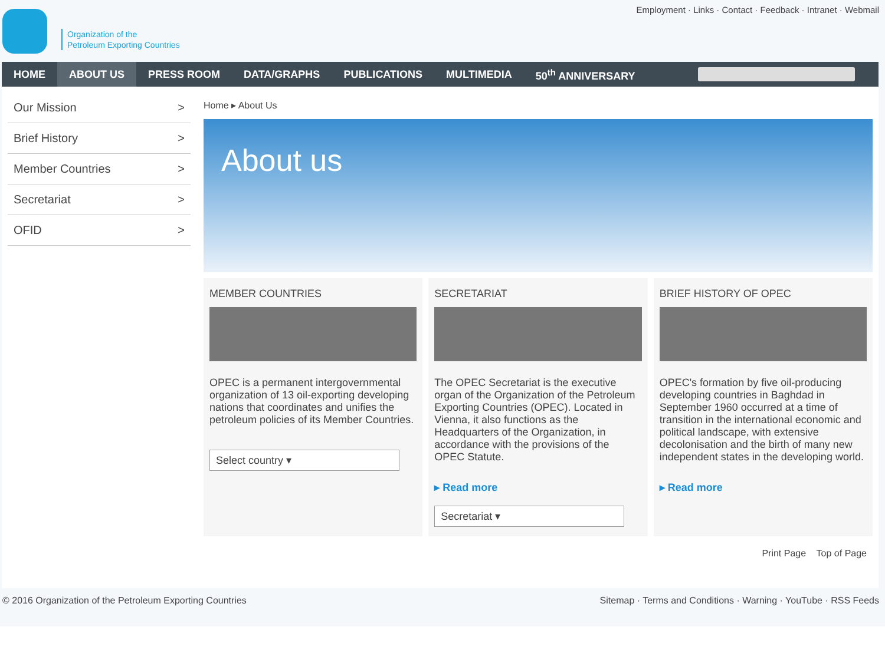Organization of the
Petroleum Exporting Countries
Employment · Links · Contact · Feedback · Intranet · Webmail
HOME ABOUT US PRESS ROOM DATA/GRAPHS PUBLICATIONS MULTIMEDIA 50<sup>th</sup> ANNIVERSARY
Our Mission >
Brief History >
Member Countries >
Secretariat >
OFID >
Home ▸ About Us
About us
MEMBER COUNTRIES
OPEC is a permanent intergovernmental organization of 13 oil-exporting developing nations that coordinates and unifies the petroleum policies of its Member Countries.
Select country ▾
SECRETARIAT
The OPEC Secretariat is the executive organ of the Organization of the Petroleum Exporting Countries (OPEC). Located in Vienna, it also functions as the Headquarters of the Organization, in accordance with the provisions of the OPEC Statute.
▸ Read more
Secretariat ▾
BRIEF HISTORY OF OPEC
OPEC's formation by five oil-producing developing countries in Baghdad in September 1960 occurred at a time of transition in the international economic and political landscape, with extensive decolonisation and the birth of many new independent states in the developing world.
▸ Read more
Print Page Top of Page
© 2016 Organization of the Petroleum Exporting Countries Sitemap · Terms and Conditions · Warning · YouTube · RSS Feeds